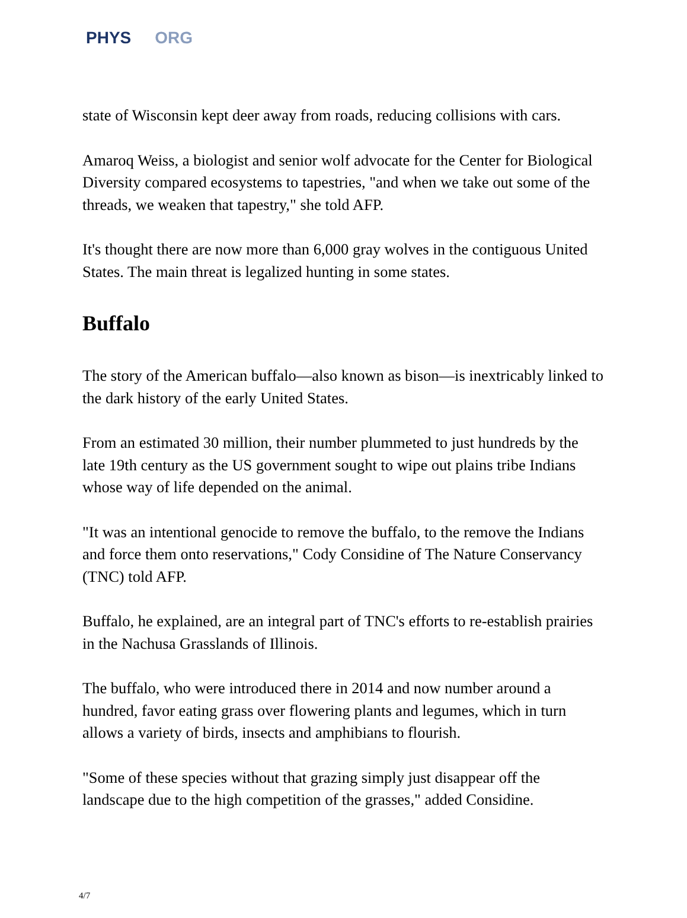PHYS ORG
state of Wisconsin kept deer away from roads, reducing collisions with cars.
Amaroq Weiss, a biologist and senior wolf advocate for the Center for Biological Diversity compared ecosystems to tapestries, "and when we take out some of the threads, we weaken that tapestry," she told AFP.
It's thought there are now more than 6,000 gray wolves in the contiguous United States. The main threat is legalized hunting in some states.
Buffalo
The story of the American buffalo—also known as bison—is inextricably linked to the dark history of the early United States.
From an estimated 30 million, their number plummeted to just hundreds by the late 19th century as the US government sought to wipe out plains tribe Indians whose way of life depended on the animal.
"It was an intentional genocide to remove the buffalo, to the remove the Indians and force them onto reservations," Cody Considine of The Nature Conservancy (TNC) told AFP.
Buffalo, he explained, are an integral part of TNC's efforts to re-establish prairies in the Nachusa Grasslands of Illinois.
The buffalo, who were introduced there in 2014 and now number around a hundred, favor eating grass over flowering plants and legumes, which in turn allows a variety of birds, insects and amphibians to flourish.
"Some of these species without that grazing simply just disappear off the landscape due to the high competition of the grasses," added Considine.
4/7